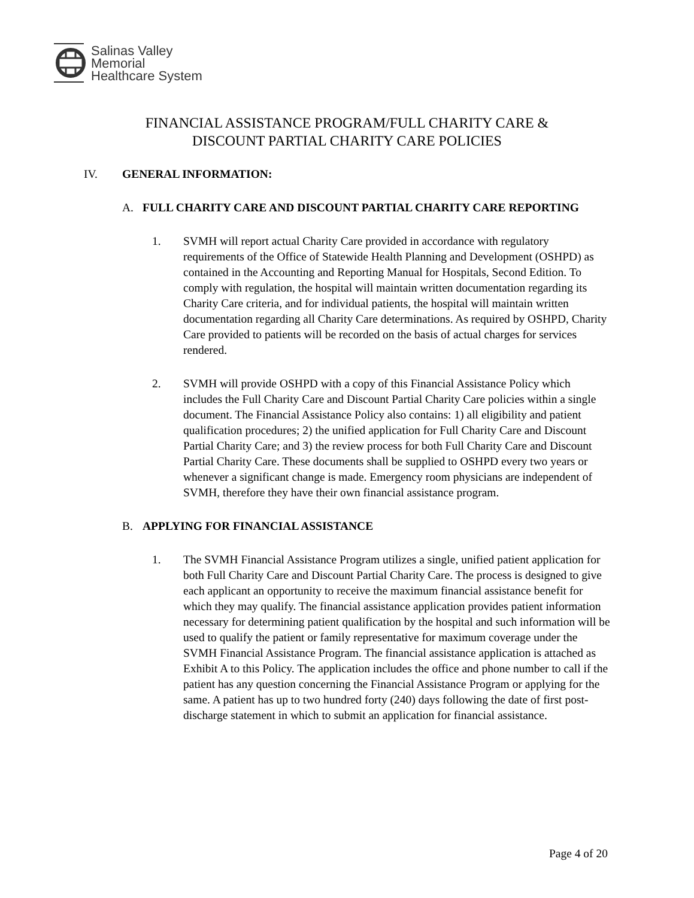Salinas Valley
Memorial
Healthcare System
FINANCIAL ASSISTANCE PROGRAM/FULL CHARITY CARE &
DISCOUNT PARTIAL CHARITY CARE POLICIES
IV. GENERAL INFORMATION:
A. FULL CHARITY CARE AND DISCOUNT PARTIAL CHARITY CARE REPORTING
1. SVMH will report actual Charity Care provided in accordance with regulatory requirements of the Office of Statewide Health Planning and Development (OSHPD) as contained in the Accounting and Reporting Manual for Hospitals, Second Edition. To comply with regulation, the hospital will maintain written documentation regarding its Charity Care criteria, and for individual patients, the hospital will maintain written documentation regarding all Charity Care determinations. As required by OSHPD, Charity Care provided to patients will be recorded on the basis of actual charges for services rendered.
2. SVMH will provide OSHPD with a copy of this Financial Assistance Policy which includes the Full Charity Care and Discount Partial Charity Care policies within a single document. The Financial Assistance Policy also contains: 1) all eligibility and patient qualification procedures; 2) the unified application for Full Charity Care and Discount Partial Charity Care; and 3) the review process for both Full Charity Care and Discount Partial Charity Care. These documents shall be supplied to OSHPD every two years or whenever a significant change is made. Emergency room physicians are independent of SVMH, therefore they have their own financial assistance program.
B. APPLYING FOR FINANCIAL ASSISTANCE
1. The SVMH Financial Assistance Program utilizes a single, unified patient application for both Full Charity Care and Discount Partial Charity Care. The process is designed to give each applicant an opportunity to receive the maximum financial assistance benefit for which they may qualify. The financial assistance application provides patient information necessary for determining patient qualification by the hospital and such information will be used to qualify the patient or family representative for maximum coverage under the SVMH Financial Assistance Program. The financial assistance application is attached as Exhibit A to this Policy. The application includes the office and phone number to call if the patient has any question concerning the Financial Assistance Program or applying for the same. A patient has up to two hundred forty (240) days following the date of first post-discharge statement in which to submit an application for financial assistance.
Page 4 of 20